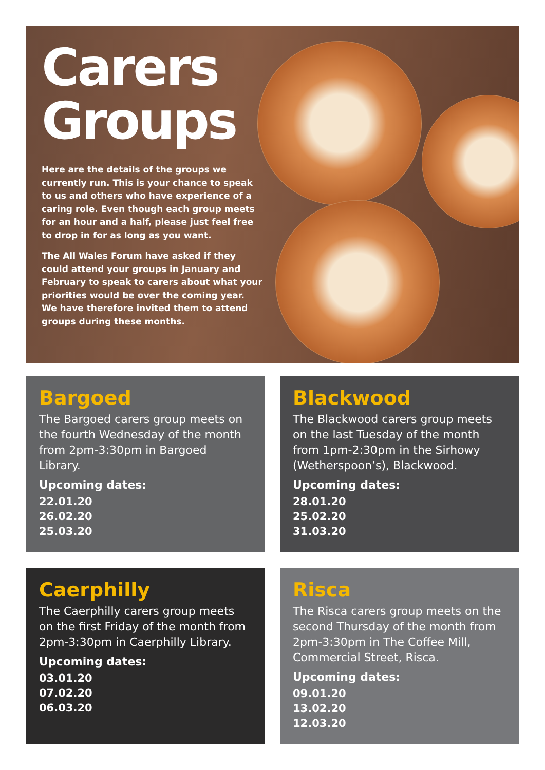Carers
Groups
Here are the details of the groups we currently run. This is your chance to speak to us and others who have experience of a caring role. Even though each group meets for an hour and a half, please just feel free to drop in for as long as you want.
The All Wales Forum have asked if they could attend your groups in January and February to speak to carers about what your priorities would be over the coming year. We have therefore invited them to attend groups during these months.
Bargoed
The Bargoed carers group meets on the fourth Wednesday of the month from 2pm-3:30pm in Bargoed Library.
Upcoming dates:
22.01.20
26.02.20
25.03.20
Blackwood
The Blackwood carers group meets on the last Tuesday of the month from 1pm-2:30pm in the Sirhowy (Wetherspoon’s), Blackwood.
Upcoming dates:
28.01.20
25.02.20
31.03.20
Caerphilly
The Caerphilly carers group meets on the first Friday of the month from 2pm-3:30pm in Caerphilly Library.
Upcoming dates:
03.01.20
07.02.20
06.03.20
Risca
The Risca carers group meets on the second Thursday of the month from 2pm-3:30pm in The Coffee Mill, Commercial Street, Risca.
Upcoming dates:
09.01.20
13.02.20
12.03.20